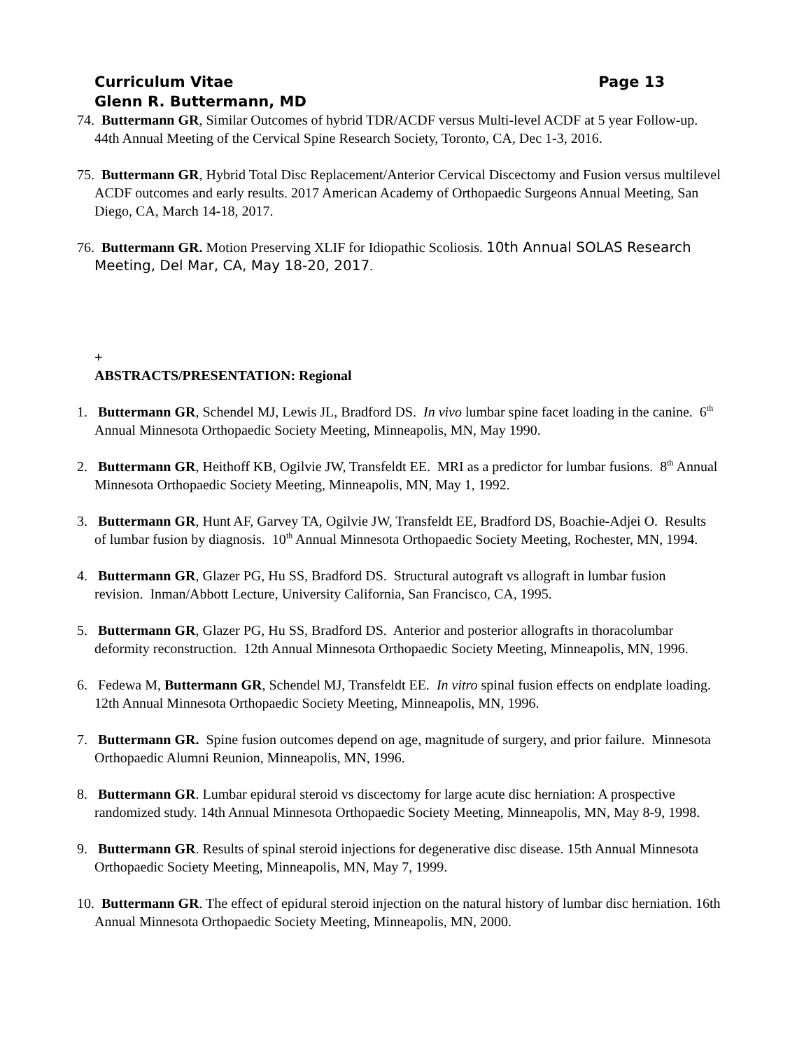Page 13 Curriculum Vitae
Glenn R. Buttermann, MD
74. Buttermann GR, Similar Outcomes of hybrid TDR/ACDF versus Multi-level ACDF at 5 year Follow-up. 44th Annual Meeting of the Cervical Spine Research Society, Toronto, CA, Dec 1-3, 2016.
75. Buttermann GR, Hybrid Total Disc Replacement/Anterior Cervical Discectomy and Fusion versus multilevel ACDF outcomes and early results. 2017 American Academy of Orthopaedic Surgeons Annual Meeting, San Diego, CA, March 14-18, 2017.
76. Buttermann GR. Motion Preserving XLIF for Idiopathic Scoliosis. 10th Annual SOLAS Research Meeting, Del Mar, CA, May 18-20, 2017.
+
ABSTRACTS/PRESENTATION: Regional
1. Buttermann GR, Schendel MJ, Lewis JL, Bradford DS. In vivo lumbar spine facet loading in the canine. 6<sup>th</sup> Annual Minnesota Orthopaedic Society Meeting, Minneapolis, MN, May 1990.
2. Buttermann GR, Heithoff KB, Ogilvie JW, Transfeldt EE. MRI as a predictor for lumbar fusions. 8<sup>th</sup> Annual Minnesota Orthopaedic Society Meeting, Minneapolis, MN, May 1, 1992.
3. Buttermann GR, Hunt AF, Garvey TA, Ogilvie JW, Transfeldt EE, Bradford DS, Boachie-Adjei O. Results of lumbar fusion by diagnosis. 10<sup>th</sup> Annual Minnesota Orthopaedic Society Meeting, Rochester, MN, 1994.
4. Buttermann GR, Glazer PG, Hu SS, Bradford DS. Structural autograft vs allograft in lumbar fusion revision. Inman/Abbott Lecture, University California, San Francisco, CA, 1995.
5. Buttermann GR, Glazer PG, Hu SS, Bradford DS. Anterior and posterior allografts in thoracolumbar deformity reconstruction. 12th Annual Minnesota Orthopaedic Society Meeting, Minneapolis, MN, 1996.
6. Fedewa M, Buttermann GR, Schendel MJ, Transfeldt EE. In vitro spinal fusion effects on endplate loading. 12th Annual Minnesota Orthopaedic Society Meeting, Minneapolis, MN, 1996.
7. Buttermann GR. Spine fusion outcomes depend on age, magnitude of surgery, and prior failure. Minnesota Orthopaedic Alumni Reunion, Minneapolis, MN, 1996.
8. Buttermann GR. Lumbar epidural steroid vs discectomy for large acute disc herniation: A prospective randomized study. 14th Annual Minnesota Orthopaedic Society Meeting, Minneapolis, MN, May 8-9, 1998.
9. Buttermann GR. Results of spinal steroid injections for degenerative disc disease. 15th Annual Minnesota Orthopaedic Society Meeting, Minneapolis, MN, May 7, 1999.
10. Buttermann GR. The effect of epidural steroid injection on the natural history of lumbar disc herniation. 16th Annual Minnesota Orthopaedic Society Meeting, Minneapolis, MN, 2000.